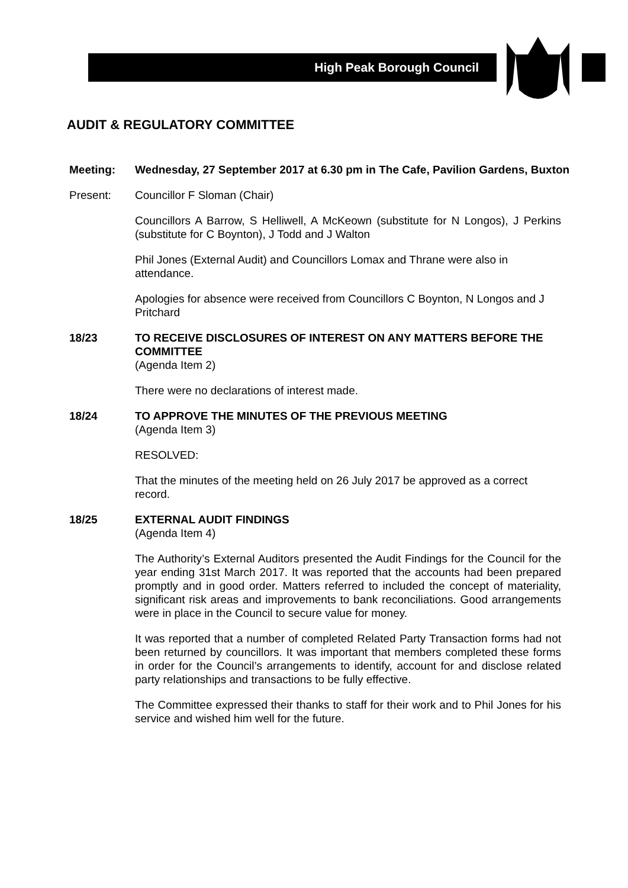High Peak Borough Council
AUDIT & REGULATORY COMMITTEE
Meeting: Wednesday, 27 September 2017 at 6.30 pm in The Cafe, Pavilion Gardens, Buxton
Present: Councillor F Sloman (Chair)
Councillors A Barrow, S Helliwell, A McKeown (substitute for N Longos), J Perkins (substitute for C Boynton), J Todd and J Walton
Phil Jones (External Audit) and Councillors Lomax and Thrane were also in attendance.
Apologies for absence were received from Councillors C Boynton, N Longos and J Pritchard
18/23 TO RECEIVE DISCLOSURES OF INTEREST ON ANY MATTERS BEFORE THE COMMITTEE
(Agenda Item 2)
There were no declarations of interest made.
18/24 TO APPROVE THE MINUTES OF THE PREVIOUS MEETING
(Agenda Item 3)
RESOLVED:
That the minutes of the meeting held on 26 July 2017 be approved as a correct record.
18/25 EXTERNAL AUDIT FINDINGS
(Agenda Item 4)
The Authority’s External Auditors presented the Audit Findings for the Council for the year ending 31st March 2017. It was reported that the accounts had been prepared promptly and in good order. Matters referred to included the concept of materiality, significant risk areas and improvements to bank reconciliations. Good arrangements were in place in the Council to secure value for money.
It was reported that a number of completed Related Party Transaction forms had not been returned by councillors. It was important that members completed these forms in order for the Council’s arrangements to identify, account for and disclose related party relationships and transactions to be fully effective.
The Committee expressed their thanks to staff for their work and to Phil Jones for his service and wished him well for the future.